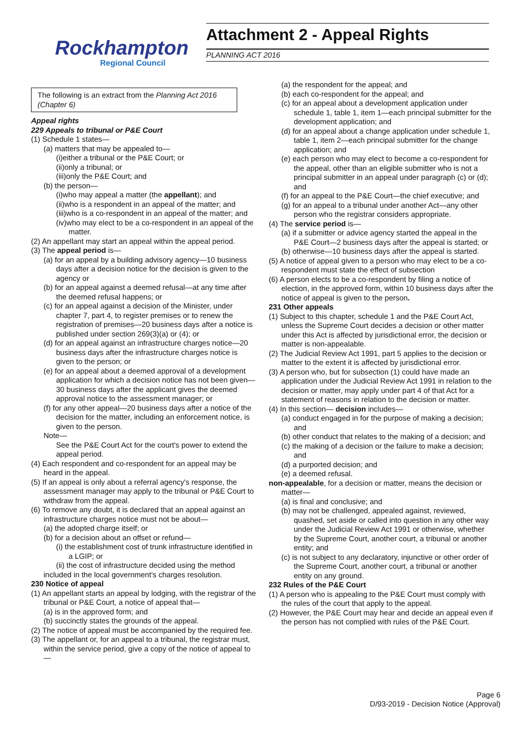Rockhampton
Regional Council
Attachment 2 - Appeal Rights
PLANNING ACT 2016
The following is an extract from the Planning Act 2016 (Chapter 6)
Appeal rights
229 Appeals to tribunal or P&E Court
(1) Schedule 1 states—
(a) matters that may be appealed to—
(i)either a tribunal or the P&E Court; or
(ii)only a tribunal; or
(iii)only the P&E Court; and
(b) the person—
(i)who may appeal a matter (the appellant); and
(ii)who is a respondent in an appeal of the matter; and
(iii)who is a co-respondent in an appeal of the matter; and
(iv)who may elect to be a co-respondent in an appeal of the matter.
(2) An appellant may start an appeal within the appeal period.
(3) The appeal period is—
(a) for an appeal by a building advisory agency—10 business days after a decision notice for the decision is given to the agency or
(b) for an appeal against a deemed refusal—at any time after the deemed refusal happens; or
(c) for an appeal against a decision of the Minister, under chapter 7, part 4, to register premises or to renew the registration of premises—20 business days after a notice is published under section 269(3)(a) or (4); or
(d) for an appeal against an infrastructure charges notice—20 business days after the infrastructure charges notice is given to the person; or
(e) for an appeal about a deemed approval of a development application for which a decision notice has not been given—30 business days after the applicant gives the deemed approval notice to the assessment manager; or
(f) for any other appeal—20 business days after a notice of the decision for the matter, including an enforcement notice, is given to the person.
Note—
See the P&E Court Act for the court's power to extend the appeal period.
(4) Each respondent and co-respondent for an appeal may be heard in the appeal.
(5) If an appeal is only about a referral agency's response, the assessment manager may apply to the tribunal or P&E Court to withdraw from the appeal.
(6) To remove any doubt, it is declared that an appeal against an infrastructure charges notice must not be about—
(a) the adopted charge itself; or
(b) for a decision about an offset or refund—
(i) the establishment cost of trunk infrastructure identified in a LGIP; or
(ii) the cost of infrastructure decided using the method
included in the local government's charges resolution.
230 Notice of appeal
(1) An appellant starts an appeal by lodging, with the registrar of the tribunal or P&E Court, a notice of appeal that—
(a) is in the approved form; and
(b) succinctly states the grounds of the appeal.
(2) The notice of appeal must be accompanied by the required fee.
(3) The appellant or, for an appeal to a tribunal, the registrar must, within the service period, give a copy of the notice of appeal to—
(a) the respondent for the appeal; and
(b) each co-respondent for the appeal; and
(c) for an appeal about a development application under schedule 1, table 1, item 1—each principal submitter for the development application; and
(d) for an appeal about a change application under schedule 1, table 1, item 2—each principal submitter for the change application; and
(e) each person who may elect to become a co-respondent for the appeal, other than an eligible submitter who is not a principal submitter in an appeal under paragraph (c) or (d); and
(f) for an appeal to the P&E Court—the chief executive; and
(g) for an appeal to a tribunal under another Act—any other person who the registrar considers appropriate.
(4) The service period is—
(a) if a submitter or advice agency started the appeal in the P&E Court—2 business days after the appeal is started; or
(b) otherwise—10 business days after the appeal is started.
(5) A notice of appeal given to a person who may elect to be a co-respondent must state the effect of subsection
(6) A person elects to be a co-respondent by filing a notice of election, in the approved form, within 10 business days after the notice of appeal is given to the person.
231 Other appeals
(1) Subject to this chapter, schedule 1 and the P&E Court Act, unless the Supreme Court decides a decision or other matter under this Act is affected by jurisdictional error, the decision or matter is non-appealable.
(2) The Judicial Review Act 1991, part 5 applies to the decision or matter to the extent it is affected by jurisdictional error.
(3) A person who, but for subsection (1) could have made an application under the Judicial Review Act 1991 in relation to the decision or matter, may apply under part 4 of that Act for a statement of reasons in relation to the decision or matter.
(4) In this section— decision includes—
(a) conduct engaged in for the purpose of making a decision; and
(b) other conduct that relates to the making of a decision; and
(c) the making of a decision or the failure to make a decision; and
(d) a purported decision; and
(e) a deemed refusal.
non-appealable, for a decision or matter, means the decision or matter—
(a) is final and conclusive; and
(b) may not be challenged, appealed against, reviewed, quashed, set aside or called into question in any other way under the Judicial Review Act 1991 or otherwise, whether by the Supreme Court, another court, a tribunal or another entity; and
(c) is not subject to any declaratory, injunctive or other order of the Supreme Court, another court, a tribunal or another entity on any ground.
232 Rules of the P&E Court
(1) A person who is appealing to the P&E Court must comply with the rules of the court that apply to the appeal.
(2) However, the P&E Court may hear and decide an appeal even if the person has not complied with rules of the P&E Court.
Page 6
D/93-2019 - Decision Notice (Approval)